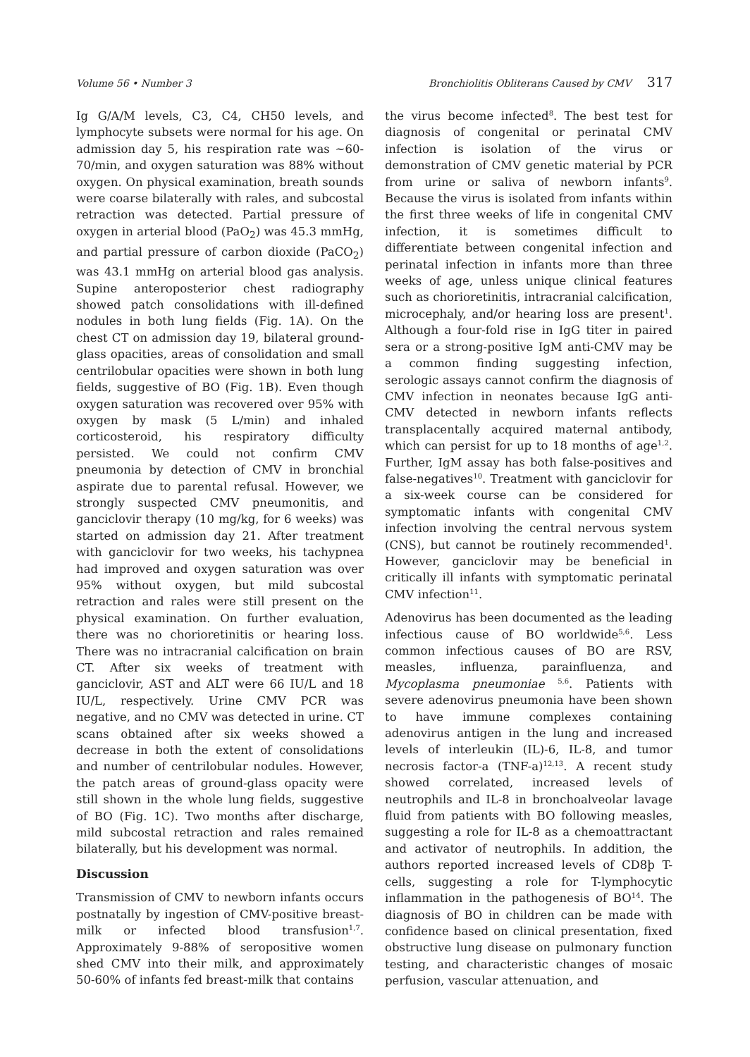Volume 56 • Number 3 Bronchiolitis Obliterans Caused by CMV 317
Ig G/A/M levels, C3, C4, CH50 levels, and lymphocyte subsets were normal for his age. On admission day 5, his respiration rate was ~60-70/min, and oxygen saturation was 88% without oxygen. On physical examination, breath sounds were coarse bilaterally with rales, and subcostal retraction was detected. Partial pressure of oxygen in arterial blood (PaO<sub>2</sub>) was 45.3 mmHg, and partial pressure of carbon dioxide (PaCO<sub>2</sub>) was 43.1 mmHg on arterial blood gas analysis. Supine anteroposterior chest radiography showed patch consolidations with ill-defined nodules in both lung fields (Fig. 1A). On the chest CT on admission day 19, bilateral ground-glass opacities, areas of consolidation and small centrilobular opacities were shown in both lung fields, suggestive of BO (Fig. 1B). Even though oxygen saturation was recovered over 95% with oxygen by mask (5 L/min) and inhaled corticosteroid, his respiratory difficulty persisted. We could not confirm CMV pneumonia by detection of CMV in bronchial aspirate due to parental refusal. However, we strongly suspected CMV pneumonitis, and ganciclovir therapy (10 mg/kg, for 6 weeks) was started on admission day 21. After treatment with ganciclovir for two weeks, his tachypnea had improved and oxygen saturation was over 95% without oxygen, but mild subcostal retraction and rales were still present on the physical examination. On further evaluation, there was no chorioretinitis or hearing loss. There was no intracranial calcification on brain CT. After six weeks of treatment with ganciclovir, AST and ALT were 66 IU/L and 18 IU/L, respectively. Urine CMV PCR was negative, and no CMV was detected in urine. CT scans obtained after six weeks showed a decrease in both the extent of consolidations and number of centrilobular nodules. However, the patch areas of ground-glass opacity were still shown in the whole lung fields, suggestive of BO (Fig. 1C). Two months after discharge, mild subcostal retraction and rales remained bilaterally, but his development was normal.
Discussion
Transmission of CMV to newborn infants occurs postnatally by ingestion of CMV-positive breast-milk or infected blood transfusion<sup>1,7</sup>. Approximately 9-88% of seropositive women shed CMV into their milk, and approximately 50-60% of infants fed breast-milk that contains
the virus become infected<sup>8</sup>. The best test for diagnosis of congenital or perinatal CMV infection is isolation of the virus or demonstration of CMV genetic material by PCR from urine or saliva of newborn infants<sup>9</sup>. Because the virus is isolated from infants within the first three weeks of life in congenital CMV infection, it is sometimes difficult to differentiate between congenital infection and perinatal infection in infants more than three weeks of age, unless unique clinical features such as chorioretinitis, intracranial calcification, microcephaly, and/or hearing loss are present<sup>1</sup>. Although a four-fold rise in IgG titer in paired sera or a strong-positive IgM anti-CMV may be a common finding suggesting infection, serologic assays cannot confirm the diagnosis of CMV infection in neonates because IgG anti-CMV detected in newborn infants reflects transplacentally acquired maternal antibody, which can persist for up to 18 months of age<sup>1,2</sup>. Further, IgM assay has both false-positives and false-negatives<sup>10</sup>. Treatment with ganciclovir for a six-week course can be considered for symptomatic infants with congenital CMV infection involving the central nervous system (CNS), but cannot be routinely recommended<sup>1</sup>. However, ganciclovir may be beneficial in critically ill infants with symptomatic perinatal CMV infection<sup>11</sup>.
Adenovirus has been documented as the leading infectious cause of BO worldwide<sup>5,6</sup>. Less common infectious causes of BO are RSV, measles, influenza, parainfluenza, and Mycoplasma pneumoniae <sup>5,6</sup>. Patients with severe adenovirus pneumonia have been shown to have immune complexes containing adenovirus antigen in the lung and increased levels of interleukin (IL)-6, IL-8, and tumor necrosis factor-a (TNF-a)<sup>12,13</sup>. A recent study showed correlated, increased levels of neutrophils and IL-8 in bronchoalveolar lavage fluid from patients with BO following measles, suggesting a role for IL-8 as a chemoattractant and activator of neutrophils. In addition, the authors reported increased levels of CD8þ T-cells, suggesting a role for T-lymphocytic inflammation in the pathogenesis of BO<sup>14</sup>. The diagnosis of BO in children can be made with confidence based on clinical presentation, fixed obstructive lung disease on pulmonary function testing, and characteristic changes of mosaic perfusion, vascular attenuation, and